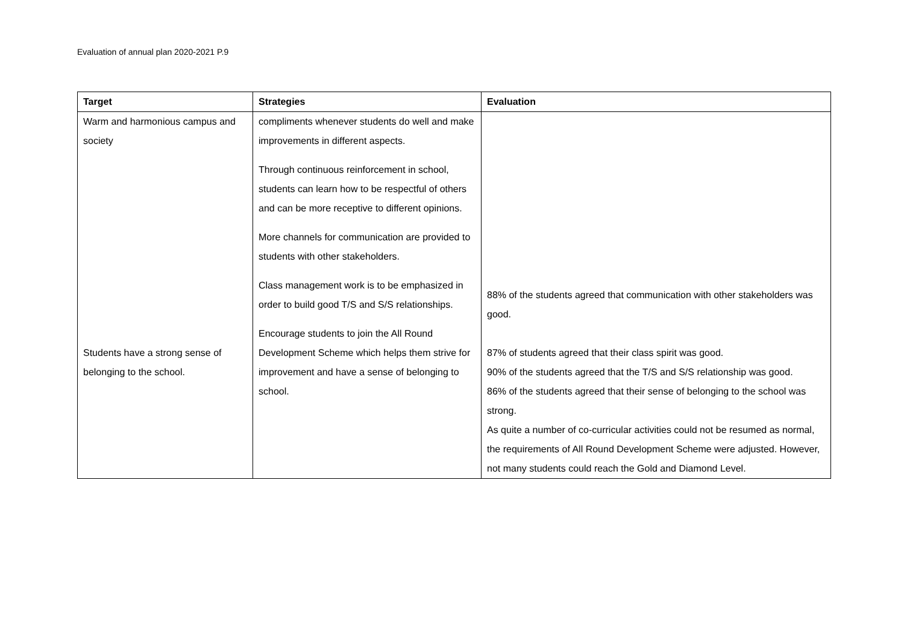Evaluation of annual plan 2020-2021 P.9
| Target | Strategies | Evaluation |
| --- | --- | --- |
| Warm and harmonious campus and society Students have a strong sense of belonging to the school. | compliments whenever students do well and make improvements in different aspects. Through continuous reinforcement in school, students can learn how to be respectful of others and can be more receptive to different opinions. More channels for communication are provided to students with other stakeholders. Class management work is to be emphasized in order to build good T/S and S/S relationships. Encourage students to join the All Round Development Scheme which helps them strive for improvement and have a sense of belonging to school. | 88% of the students agreed that communication with other stakeholders was good. 87% of students agreed that their class spirit was good. 90% of the students agreed that the T/S and S/S relationship was good. 86% of the students agreed that their sense of belonging to the school was strong. As quite a number of co-curricular activities could not be resumed as normal, the requirements of All Round Development Scheme were adjusted. However, not many students could reach the Gold and Diamond Level. |